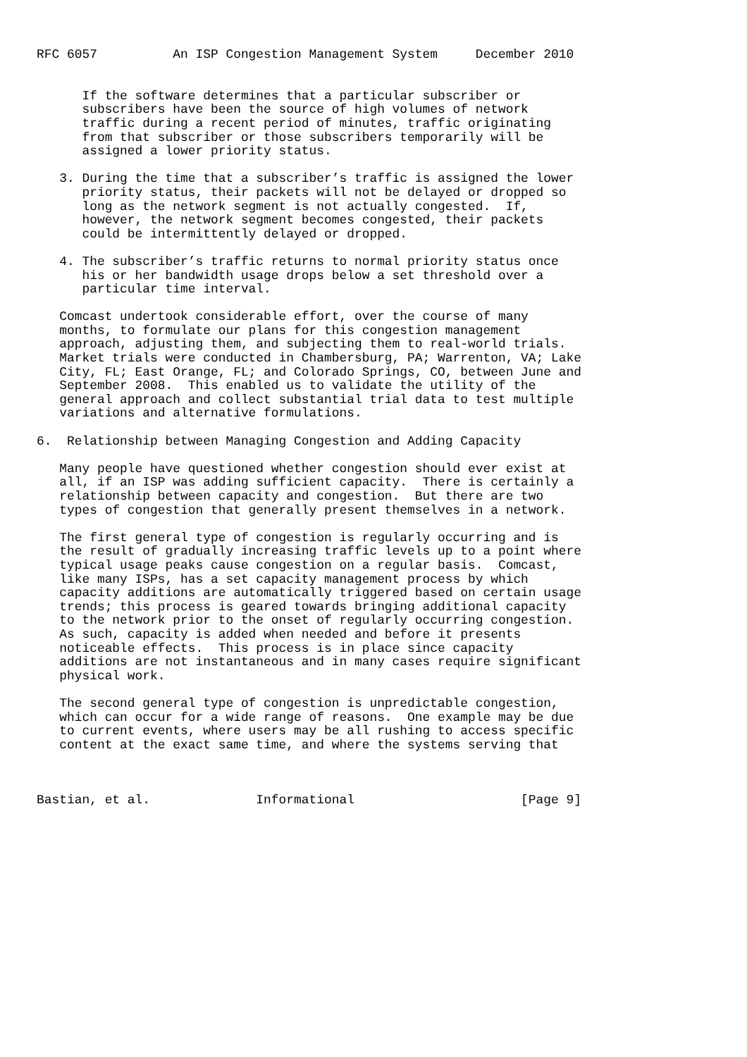RFC 6057          An ISP Congestion Management System     December 2010


      If the software determines that a particular subscriber or
      subscribers have been the source of high volumes of network
      traffic during a recent period of minutes, traffic originating
      from that subscriber or those subscribers temporarily will be
      assigned a lower priority status.

   3. During the time that a subscriber’s traffic is assigned the lower
      priority status, their packets will not be delayed or dropped so
      long as the network segment is not actually congested.  If,
      however, the network segment becomes congested, their packets
      could be intermittently delayed or dropped.

   4. The subscriber’s traffic returns to normal priority status once
      his or her bandwidth usage drops below a set threshold over a
      particular time interval.

   Comcast undertook considerable effort, over the course of many
   months, to formulate our plans for this congestion management
   approach, adjusting them, and subjecting them to real-world trials.
   Market trials were conducted in Chambersburg, PA; Warrenton, VA; Lake
   City, FL; East Orange, FL; and Colorado Springs, CO, between June and
   September 2008.  This enabled us to validate the utility of the
   general approach and collect substantial trial data to test multiple
   variations and alternative formulations.

6.  Relationship between Managing Congestion and Adding Capacity

   Many people have questioned whether congestion should ever exist at
   all, if an ISP was adding sufficient capacity.  There is certainly a
   relationship between capacity and congestion.  But there are two
   types of congestion that generally present themselves in a network.

   The first general type of congestion is regularly occurring and is
   the result of gradually increasing traffic levels up to a point where
   typical usage peaks cause congestion on a regular basis.  Comcast,
   like many ISPs, has a set capacity management process by which
   capacity additions are automatically triggered based on certain usage
   trends; this process is geared towards bringing additional capacity
   to the network prior to the onset of regularly occurring congestion.
   As such, capacity is added when needed and before it presents
   noticeable effects.  This process is in place since capacity
   additions are not instantaneous and in many cases require significant
   physical work.

   The second general type of congestion is unpredictable congestion,
   which can occur for a wide range of reasons.  One example may be due
   to current events, where users may be all rushing to access specific
   content at the exact same time, and where the systems serving that



Bastian, et al.              Informational                      [Page 9]